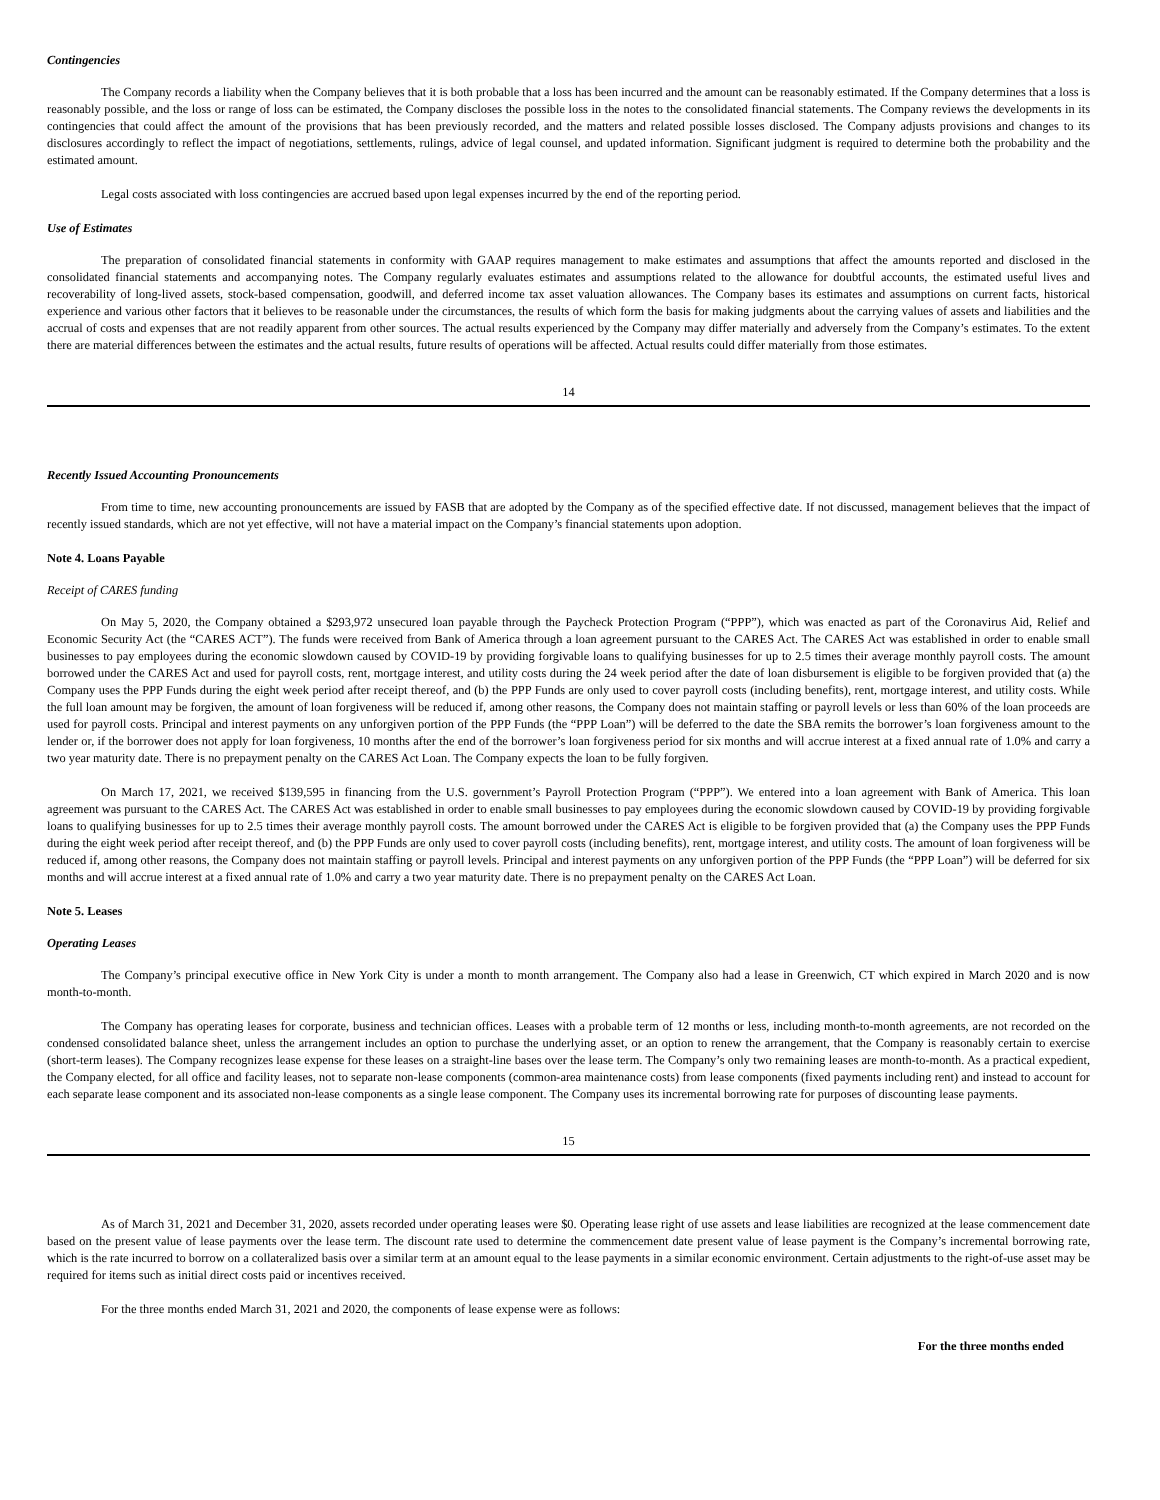Contingencies
The Company records a liability when the Company believes that it is both probable that a loss has been incurred and the amount can be reasonably estimated. If the Company determines that a loss is reasonably possible, and the loss or range of loss can be estimated, the Company discloses the possible loss in the notes to the consolidated financial statements. The Company reviews the developments in its contingencies that could affect the amount of the provisions that has been previously recorded, and the matters and related possible losses disclosed. The Company adjusts provisions and changes to its disclosures accordingly to reflect the impact of negotiations, settlements, rulings, advice of legal counsel, and updated information. Significant judgment is required to determine both the probability and the estimated amount.
Legal costs associated with loss contingencies are accrued based upon legal expenses incurred by the end of the reporting period.
Use of Estimates
The preparation of consolidated financial statements in conformity with GAAP requires management to make estimates and assumptions that affect the amounts reported and disclosed in the consolidated financial statements and accompanying notes. The Company regularly evaluates estimates and assumptions related to the allowance for doubtful accounts, the estimated useful lives and recoverability of long-lived assets, stock-based compensation, goodwill, and deferred income tax asset valuation allowances. The Company bases its estimates and assumptions on current facts, historical experience and various other factors that it believes to be reasonable under the circumstances, the results of which form the basis for making judgments about the carrying values of assets and liabilities and the accrual of costs and expenses that are not readily apparent from other sources. The actual results experienced by the Company may differ materially and adversely from the Company’s estimates. To the extent there are material differences between the estimates and the actual results, future results of operations will be affected. Actual results could differ materially from those estimates.
14
Recently Issued Accounting Pronouncements
From time to time, new accounting pronouncements are issued by FASB that are adopted by the Company as of the specified effective date. If not discussed, management believes that the impact of recently issued standards, which are not yet effective, will not have a material impact on the Company’s financial statements upon adoption.
Note 4. Loans Payable
Receipt of CARES funding
On May 5, 2020, the Company obtained a $293,972 unsecured loan payable through the Paycheck Protection Program (“PPP”), which was enacted as part of the Coronavirus Aid, Relief and Economic Security Act (the “CARES ACT”). The funds were received from Bank of America through a loan agreement pursuant to the CARES Act. The CARES Act was established in order to enable small businesses to pay employees during the economic slowdown caused by COVID-19 by providing forgivable loans to qualifying businesses for up to 2.5 times their average monthly payroll costs. The amount borrowed under the CARES Act and used for payroll costs, rent, mortgage interest, and utility costs during the 24 week period after the date of loan disbursement is eligible to be forgiven provided that (a) the Company uses the PPP Funds during the eight week period after receipt thereof, and (b) the PPP Funds are only used to cover payroll costs (including benefits), rent, mortgage interest, and utility costs. While the full loan amount may be forgiven, the amount of loan forgiveness will be reduced if, among other reasons, the Company does not maintain staffing or payroll levels or less than 60% of the loan proceeds are used for payroll costs. Principal and interest payments on any unforgiven portion of the PPP Funds (the “PPP Loan”) will be deferred to the date the SBA remits the borrower’s loan forgiveness amount to the lender or, if the borrower does not apply for loan forgiveness, 10 months after the end of the borrower’s loan forgiveness period for six months and will accrue interest at a fixed annual rate of 1.0% and carry a two year maturity date. There is no prepayment penalty on the CARES Act Loan. The Company expects the loan to be fully forgiven.
On March 17, 2021, we received $139,595 in financing from the U.S. government’s Payroll Protection Program (“PPP”). We entered into a loan agreement with Bank of America. This loan agreement was pursuant to the CARES Act. The CARES Act was established in order to enable small businesses to pay employees during the economic slowdown caused by COVID-19 by providing forgivable loans to qualifying businesses for up to 2.5 times their average monthly payroll costs. The amount borrowed under the CARES Act is eligible to be forgiven provided that (a) the Company uses the PPP Funds during the eight week period after receipt thereof, and (b) the PPP Funds are only used to cover payroll costs (including benefits), rent, mortgage interest, and utility costs. The amount of loan forgiveness will be reduced if, among other reasons, the Company does not maintain staffing or payroll levels. Principal and interest payments on any unforgiven portion of the PPP Funds (the “PPP Loan”) will be deferred for six months and will accrue interest at a fixed annual rate of 1.0% and carry a two year maturity date. There is no prepayment penalty on the CARES Act Loan.
Note 5. Leases
Operating Leases
The Company’s principal executive office in New York City is under a month to month arrangement. The Company also had a lease in Greenwich, CT which expired in March 2020 and is now month-to-month.
The Company has operating leases for corporate, business and technician offices. Leases with a probable term of 12 months or less, including month-to-month agreements, are not recorded on the condensed consolidated balance sheet, unless the arrangement includes an option to purchase the underlying asset, or an option to renew the arrangement, that the Company is reasonably certain to exercise (short-term leases). The Company recognizes lease expense for these leases on a straight-line bases over the lease term. The Company’s only two remaining leases are month-to-month. As a practical expedient, the Company elected, for all office and facility leases, not to separate non-lease components (common-area maintenance costs) from lease components (fixed payments including rent) and instead to account for each separate lease component and its associated non-lease components as a single lease component. The Company uses its incremental borrowing rate for purposes of discounting lease payments.
15
As of March 31, 2021 and December 31, 2020, assets recorded under operating leases were $0. Operating lease right of use assets and lease liabilities are recognized at the lease commencement date based on the present value of lease payments over the lease term. The discount rate used to determine the commencement date present value of lease payment is the Company’s incremental borrowing rate, which is the rate incurred to borrow on a collateralized basis over a similar term at an amount equal to the lease payments in a similar economic environment. Certain adjustments to the right-of-use asset may be required for items such as initial direct costs paid or incentives received.
For the three months ended March 31, 2021 and 2020, the components of lease expense were as follows:
For the three months ended